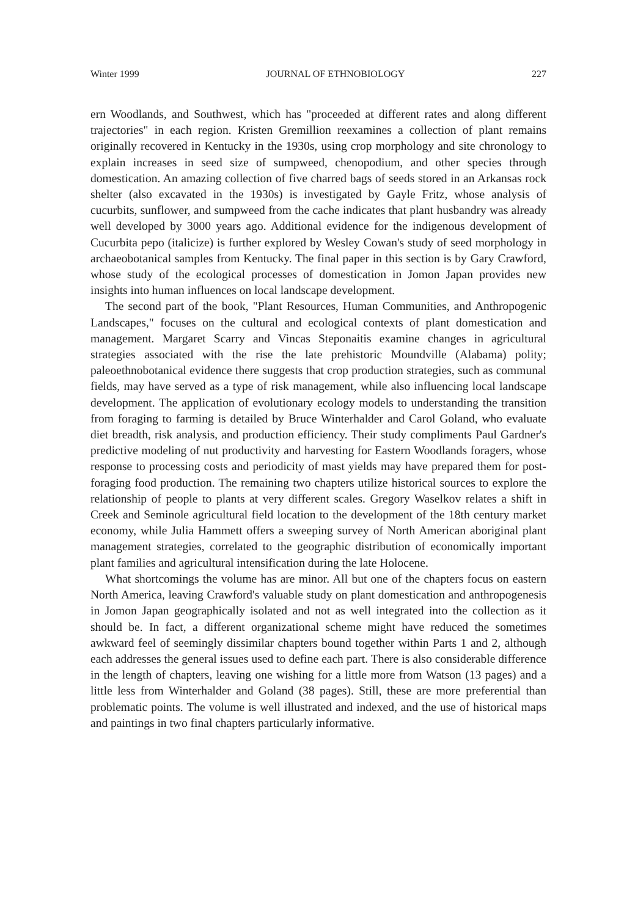Winter 1999 JOURNAL OF ETHNOBIOLOGY 227
ern Woodlands, and Southwest, which has "proceeded at different rates and along different trajectories" in each region. Kristen Gremillion reexamines a collection of plant remains originally recovered in Kentucky in the 1930s, using crop morphology and site chronology to explain increases in seed size of sumpweed, chenopodium, and other species through domestication. An amazing collection of five charred bags of seeds stored in an Arkansas rock shelter (also excavated in the 1930s) is investigated by Gayle Fritz, whose analysis of cucurbits, sunflower, and sumpweed from the cache indicates that plant husbandry was already well developed by 3000 years ago. Additional evidence for the indigenous development of Cucurbita pepo (italicize) is further explored by Wesley Cowan's study of seed morphology in archaeobotanical samples from Kentucky. The final paper in this section is by Gary Crawford, whose study of the ecological processes of domestication in Jomon Japan provides new insights into human influences on local landscape development.
The second part of the book, "Plant Resources, Human Communities, and Anthropogenic Landscapes," focuses on the cultural and ecological contexts of plant domestication and management. Margaret Scarry and Vincas Steponaitis examine changes in agricultural strategies associated with the rise the late prehistoric Moundville (Alabama) polity; paleoethnobotanical evidence there suggests that crop production strategies, such as communal fields, may have served as a type of risk management, while also influencing local landscape development. The application of evolutionary ecology models to understanding the transition from foraging to farming is detailed by Bruce Winterhalder and Carol Goland, who evaluate diet breadth, risk analysis, and production efficiency. Their study compliments Paul Gardner's predictive modeling of nut productivity and harvesting for Eastern Woodlands foragers, whose response to processing costs and periodicity of mast yields may have prepared them for post-foraging food production. The remaining two chapters utilize historical sources to explore the relationship of people to plants at very different scales. Gregory Waselkov relates a shift in Creek and Seminole agricultural field location to the development of the 18th century market economy, while Julia Hammett offers a sweeping survey of North American aboriginal plant management strategies, correlated to the geographic distribution of economically important plant families and agricultural intensification during the late Holocene.
What shortcomings the volume has are minor. All but one of the chapters focus on eastern North America, leaving Crawford's valuable study on plant domestication and anthropogenesis in Jomon Japan geographically isolated and not as well integrated into the collection as it should be. In fact, a different organizational scheme might have reduced the sometimes awkward feel of seemingly dissimilar chapters bound together within Parts 1 and 2, although each addresses the general issues used to define each part. There is also considerable difference in the length of chapters, leaving one wishing for a little more from Watson (13 pages) and a little less from Winterhalder and Goland (38 pages). Still, these are more preferential than problematic points. The volume is well illustrated and indexed, and the use of historical maps and paintings in two final chapters particularly informative.